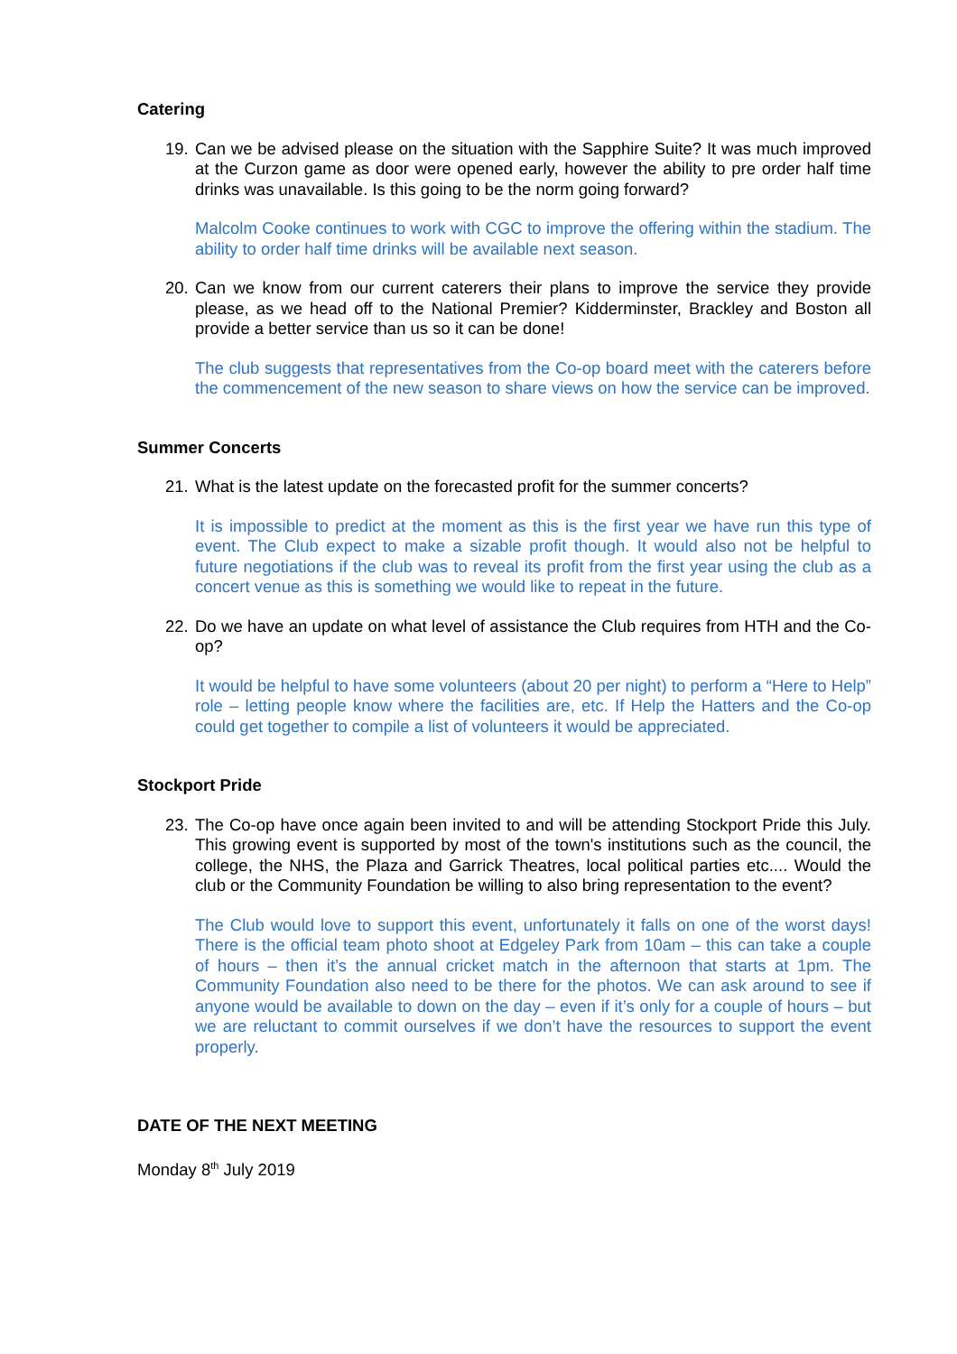Catering
19. Can we be advised please on the situation with the Sapphire Suite? It was much improved at the Curzon game as door were opened early, however the ability to pre order half time drinks was unavailable. Is this going to be the norm going forward?
Malcolm Cooke continues to work with CGC to improve the offering within the stadium. The ability to order half time drinks will be available next season.
20. Can we know from our current caterers their plans to improve the service they provide please, as we head off to the National Premier? Kidderminster, Brackley and Boston all provide a better service than us so it can be done!
The club suggests that representatives from the Co-op board meet with the caterers before the commencement of the new season to share views on how the service can be improved.
Summer Concerts
21. What is the latest update on the forecasted profit for the summer concerts?
It is impossible to predict at the moment as this is the first year we have run this type of event. The Club expect to make a sizable profit though. It would also not be helpful to future negotiations if the club was to reveal its profit from the first year using the club as a concert venue as this is something we would like to repeat in the future.
22. Do we have an update on what level of assistance the Club requires from HTH and the Co-op?
It would be helpful to have some volunteers (about 20 per night) to perform a “Here to Help” role – letting people know where the facilities are, etc. If Help the Hatters and the Co-op could get together to compile a list of volunteers it would be appreciated.
Stockport Pride
23. The Co-op have once again been invited to and will be attending Stockport Pride this July. This growing event is supported by most of the town's institutions such as the council, the college, the NHS, the Plaza and Garrick Theatres, local political parties etc.... Would the club or the Community Foundation be willing to also bring representation to the event?
The Club would love to support this event, unfortunately it falls on one of the worst days! There is the official team photo shoot at Edgeley Park from 10am – this can take a couple of hours – then it’s the annual cricket match in the afternoon that starts at 1pm. The Community Foundation also need to be there for the photos. We can ask around to see if anyone would be available to down on the day – even if it’s only for a couple of hours – but we are reluctant to commit ourselves if we don’t have the resources to support the event properly.
DATE OF THE NEXT MEETING
Monday 8<sup>th</sup> July 2019